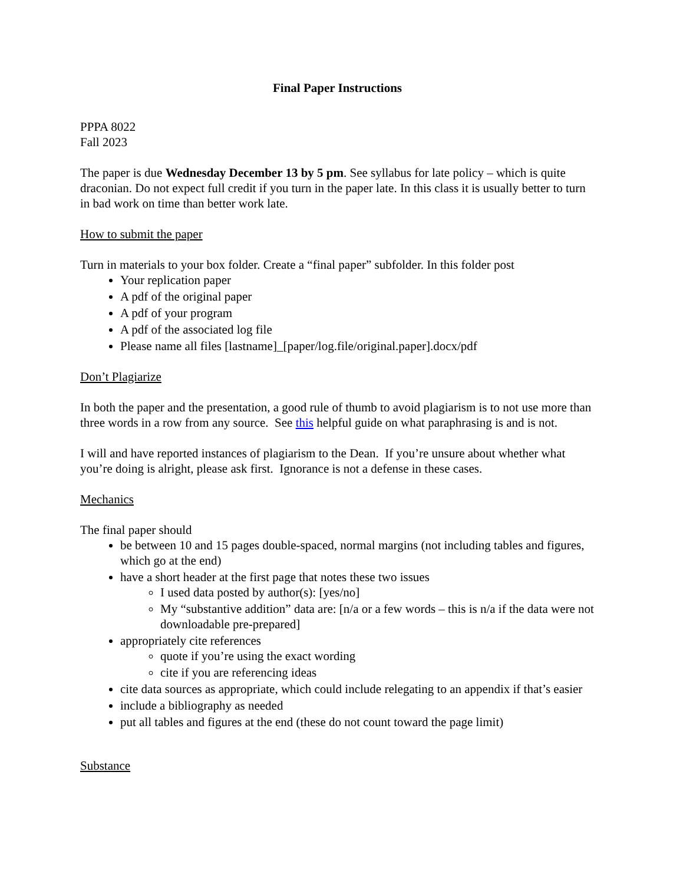Final Paper Instructions
PPPA 8022
Fall 2023
The paper is due Wednesday December 13 by 5 pm. See syllabus for late policy – which is quite draconian. Do not expect full credit if you turn in the paper late. In this class it is usually better to turn in bad work on time than better work late.
How to submit the paper
Turn in materials to your box folder. Create a “final paper” subfolder. In this folder post
Your replication paper
A pdf of the original paper
A pdf of your program
A pdf of the associated log file
Please name all files [lastname]_[paper/log.file/original.paper].docx/pdf
Don’t Plagiarize
In both the paper and the presentation, a good rule of thumb to avoid plagiarism is to not use more than three words in a row from any source. See this helpful guide on what paraphrasing is and is not.
I will and have reported instances of plagiarism to the Dean. If you’re unsure about whether what you’re doing is alright, please ask first. Ignorance is not a defense in these cases.
Mechanics
The final paper should
be between 10 and 15 pages double-spaced, normal margins (not including tables and figures, which go at the end)
have a short header at the first page that notes these two issues
I used data posted by author(s): [yes/no]
My “substantive addition” data are: [n/a or a few words – this is n/a if the data were not downloadable pre-prepared]
appropriately cite references
quote if you’re using the exact wording
cite if you are referencing ideas
cite data sources as appropriate, which could include relegating to an appendix if that’s easier
include a bibliography as needed
put all tables and figures at the end (these do not count toward the page limit)
Substance